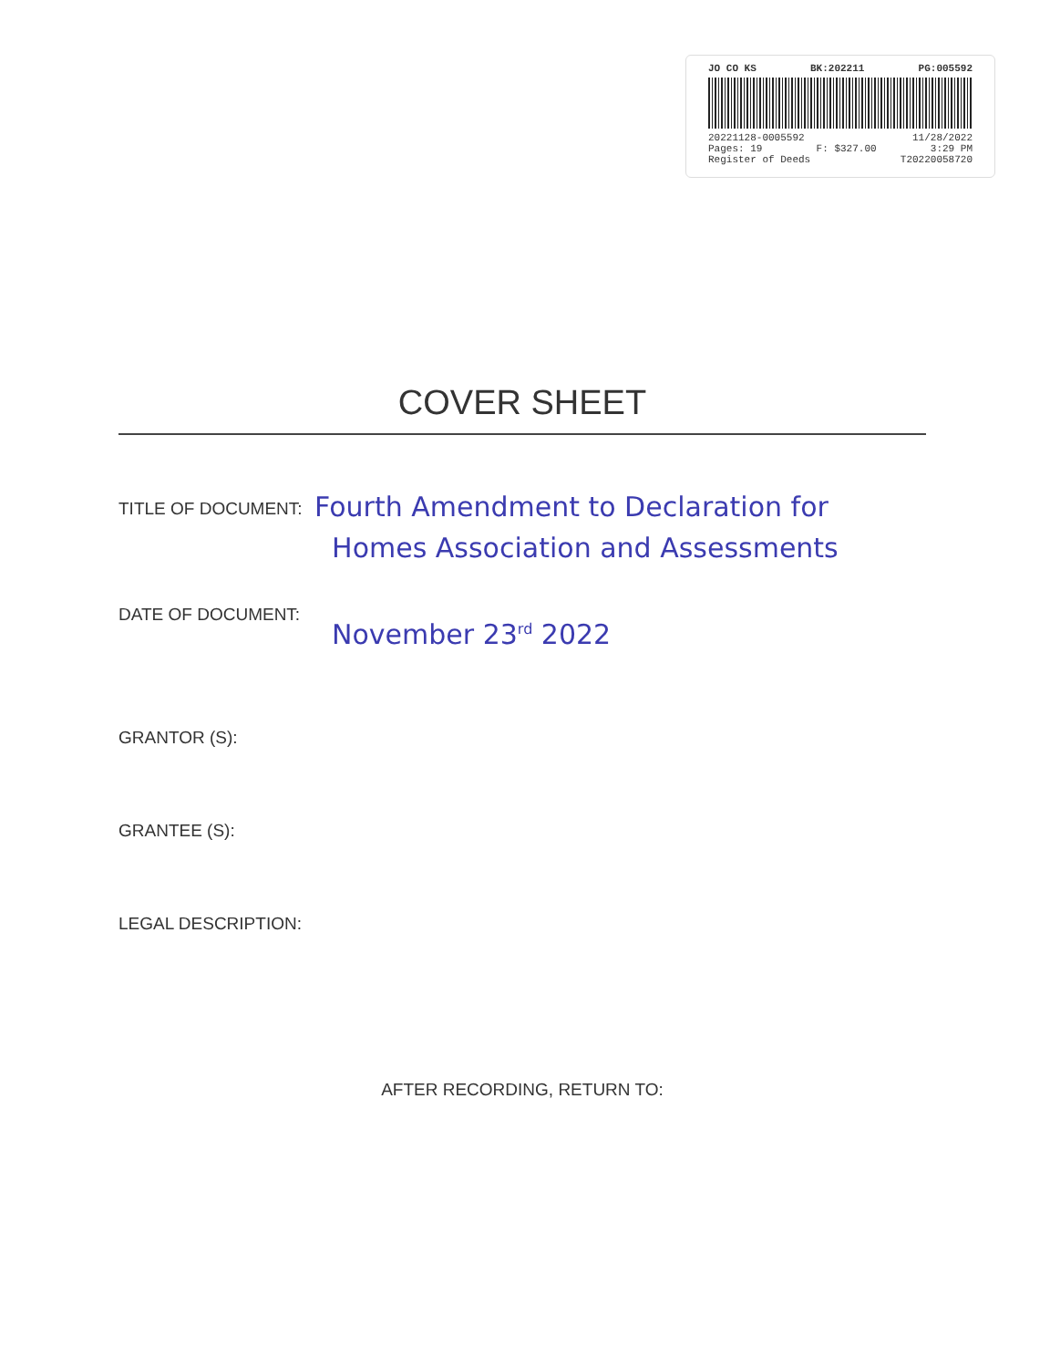JO CO KS BK:202211 PG:005592
20221128-0005592 11/28/2022
Pages: 19 F: $327.00 3:29 PM
Register of Deeds T20220058720
COVER SHEET
TITLE OF DOCUMENT: Fourth Amendment to Declaration for
Homes Association and Assessments
DATE OF DOCUMENT: November 23<sup>rd</sup> 2022
GRANTOR (S):
GRANTEE (S):
LEGAL DESCRIPTION:
AFTER RECORDING, RETURN TO: